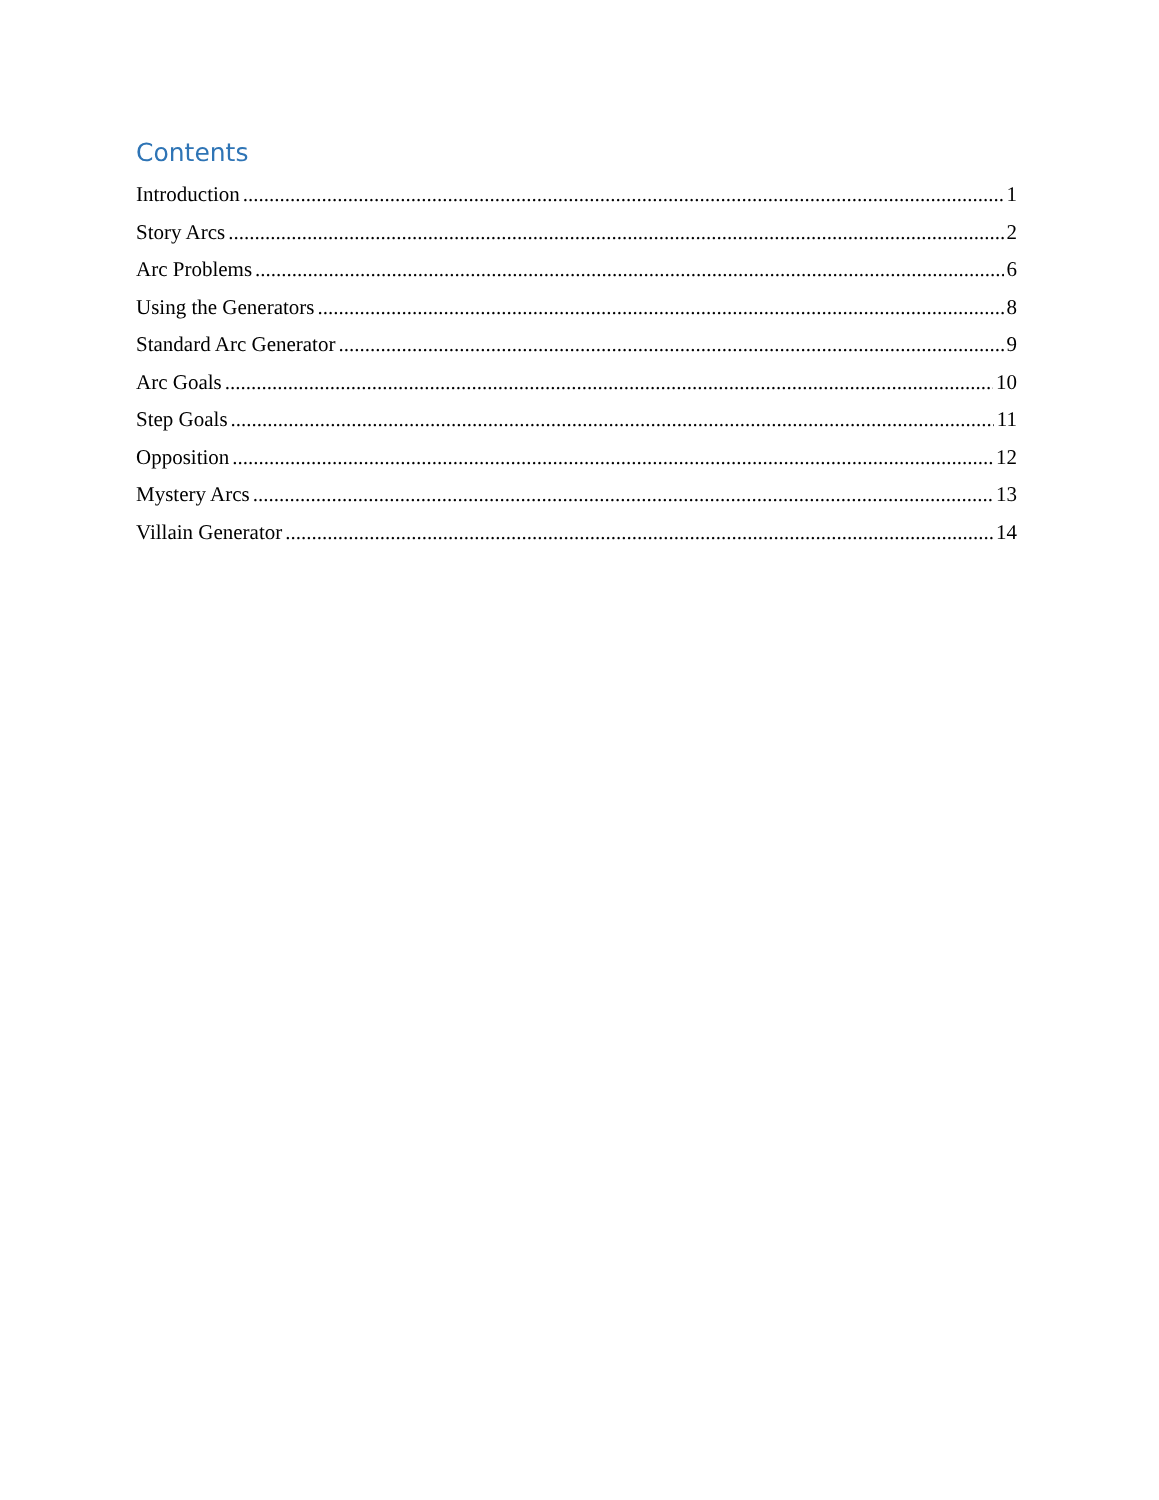Contents
Introduction 1
Story Arcs 2
Arc Problems 6
Using the Generators 8
Standard Arc Generator 9
Arc Goals 10
Step Goals 11
Opposition 12
Mystery Arcs 13
Villain Generator 14